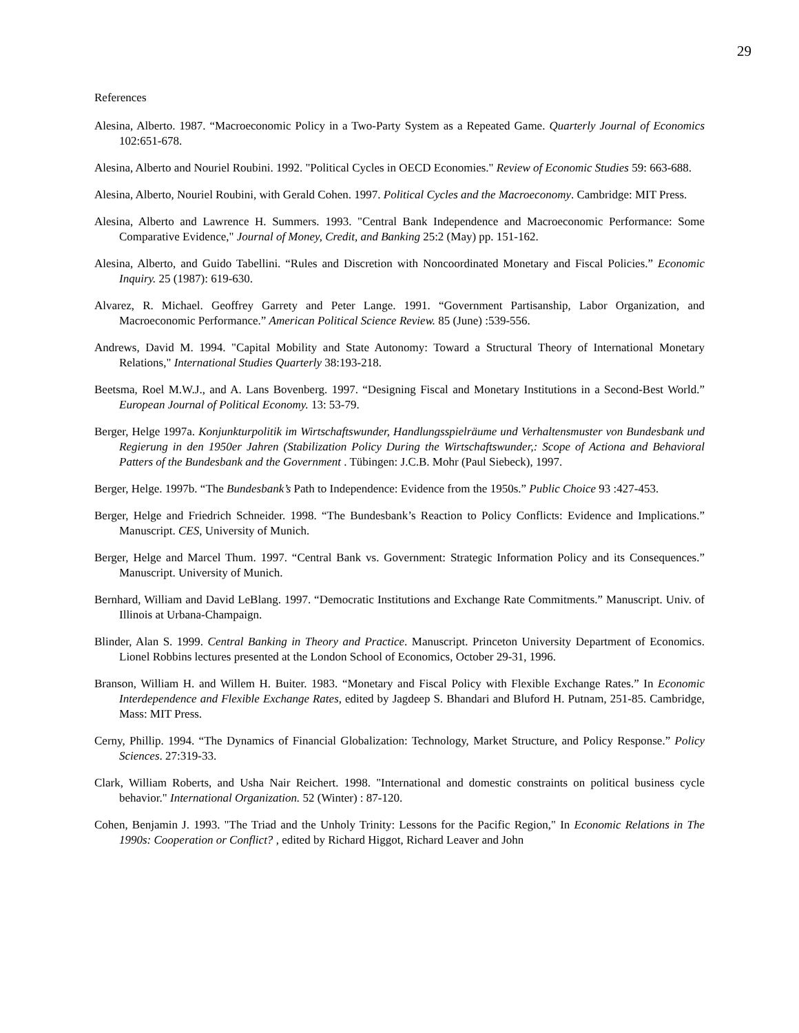29
References
Alesina, Alberto. 1987. “Macroeconomic Policy in a Two-Party System as a Repeated Game. Quarterly Journal of Economics 102:651-678.
Alesina, Alberto and Nouriel Roubini. 1992. "Political Cycles in OECD Economies." Review of Economic Studies 59: 663-688.
Alesina, Alberto, Nouriel Roubini, with Gerald Cohen. 1997. Political Cycles and the Macroeconomy. Cambridge: MIT Press.
Alesina, Alberto and Lawrence H. Summers. 1993. "Central Bank Independence and Macroeconomic Performance: Some Comparative Evidence," Journal of Money, Credit, and Banking 25:2 (May) pp. 151-162.
Alesina, Alberto, and Guido Tabellini. “Rules and Discretion with Noncoordinated Monetary and Fiscal Policies.” Economic Inquiry. 25 (1987): 619-630.
Alvarez, R. Michael. Geoffrey Garrety and Peter Lange. 1991. “Government Partisanship, Labor Organization, and Macroeconomic Performance.” American Political Science Review. 85 (June) :539-556.
Andrews, David M. 1994. "Capital Mobility and State Autonomy: Toward a Structural Theory of International Monetary Relations," International Studies Quarterly 38:193-218.
Beetsma, Roel M.W.J., and A. Lans Bovenberg. 1997. “Designing Fiscal and Monetary Institutions in a Second-Best World.” European Journal of Political Economy. 13: 53-79.
Berger, Helge 1997a. Konjunkturpolitik im Wirtschaftswunder, Handlungsspielräume und Verhaltensmuster von Bundesbank und Regierung in den 1950er Jahren (Stabilization Policy During the Wirtschaftswunder,: Scope of Actiona and Behavioral Patters of the Bundesbank and the Government . Tübingen: J.C.B. Mohr (Paul Siebeck), 1997.
Berger, Helge. 1997b. “The Bundesbank’s Path to Independence: Evidence from the 1950s.” Public Choice 93 :427-453.
Berger, Helge and Friedrich Schneider. 1998. “The Bundesbank’s Reaction to Policy Conflicts: Evidence and Implications.” Manuscript. CES, University of Munich.
Berger, Helge and Marcel Thum. 1997. “Central Bank vs. Government: Strategic Information Policy and its Consequences.” Manuscript. University of Munich.
Bernhard, William and David LeBlang. 1997. “Democratic Institutions and Exchange Rate Commitments.” Manuscript. Univ. of Illinois at Urbana-Champaign.
Blinder, Alan S. 1999. Central Banking in Theory and Practice. Manuscript. Princeton University Department of Economics. Lionel Robbins lectures presented at the London School of Economics, October 29-31, 1996.
Branson, William H. and Willem H. Buiter. 1983. “Monetary and Fiscal Policy with Flexible Exchange Rates.” In Economic Interdependence and Flexible Exchange Rates, edited by Jagdeep S. Bhandari and Bluford H. Putnam, 251-85. Cambridge, Mass: MIT Press.
Cerny, Phillip. 1994. “The Dynamics of Financial Globalization: Technology, Market Structure, and Policy Response.” Policy Sciences. 27:319-33.
Clark, William Roberts, and Usha Nair Reichert. 1998. "International and domestic constraints on political business cycle behavior." International Organization. 52 (Winter) : 87-120.
Cohen, Benjamin J. 1993. "The Triad and the Unholy Trinity: Lessons for the Pacific Region," In Economic Relations in The 1990s: Cooperation or Conflict? , edited by Richard Higgot, Richard Leaver and John